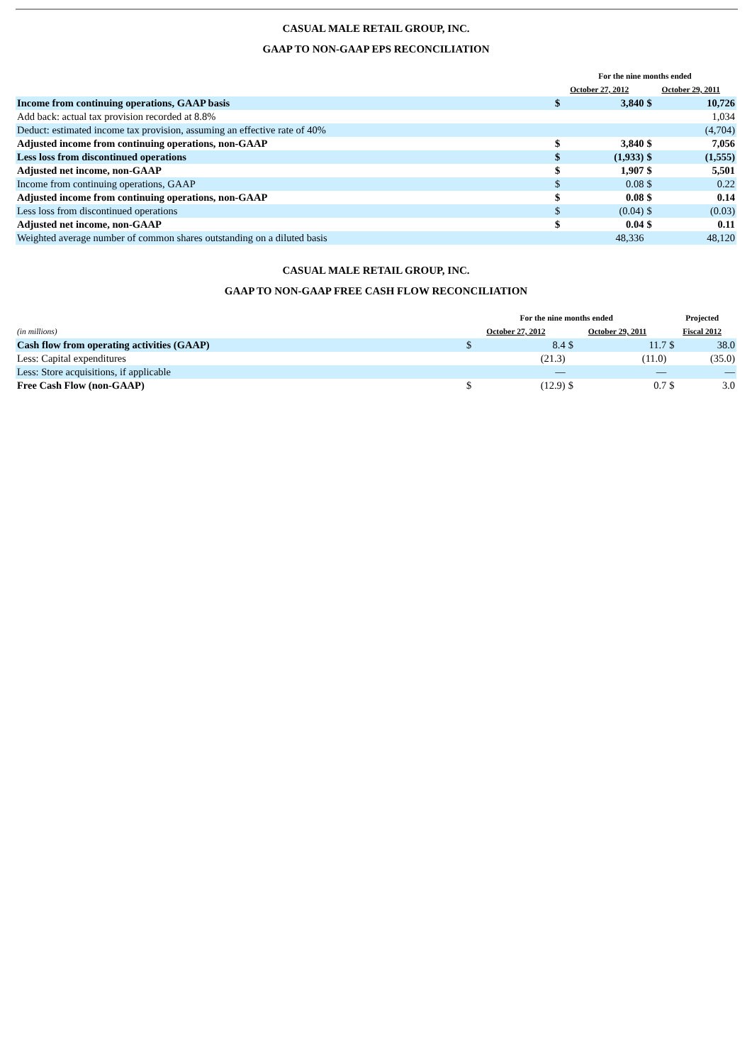CASUAL MALE RETAIL GROUP, INC.
GAAP TO NON-GAAP EPS RECONCILIATION
| | For the nine months ended | | | |
| --- | --- | --- | --- | --- |
| | October 27, 2012 | | October 29, 2011 | |
| Income from continuing operations, GAAP basis | $ | 3,840 | $ | 10,726 |
| Add back: actual tax provision recorded at 8.8% | | | | 1,034 |
| Deduct: estimated income tax provision, assuming an effective rate of 40% | | | | (4,704) |
| Adjusted income from continuing operations, non-GAAP | $ | 3,840 | $ | 7,056 |
| Less loss from discontinued operations | $ | (1,933) | $ | (1,555) |
| Adjusted net income, non-GAAP | $ | 1,907 | $ | 5,501 |
| Income from continuing operations, GAAP | $ | 0.08 | $ | 0.22 |
| Adjusted income from continuing operations, non-GAAP | $ | 0.08 | $ | 0.14 |
| Less loss from discontinued operations | $ | (0.04) | $ | (0.03) |
| Adjusted net income, non-GAAP | $ | 0.04 | $ | 0.11 |
| Weighted average number of common shares outstanding on a diluted basis | | 48,336 | | 48,120 |
CASUAL MALE RETAIL GROUP, INC.
GAAP TO NON-GAAP FREE CASH FLOW RECONCILIATION
| | For the nine months ended | | | | Projected | |
| --- | --- | --- | --- | --- | --- | --- |
| (in millions) | October 27, 2012 | | October 29, 2011 | | Fiscal 2012 | |
| Cash flow from operating activities (GAAP) | $ | 8.4 | $ | 11.7 | $ | 38.0 |
| Less: Capital expenditures | | (21.3) | | (11.0) | | (35.0) |
| Less: Store acquisitions, if applicable | | — | | — | | — |
| Free Cash Flow (non-GAAP) | $ | (12.9) | $ | 0.7 | $ | 3.0 |